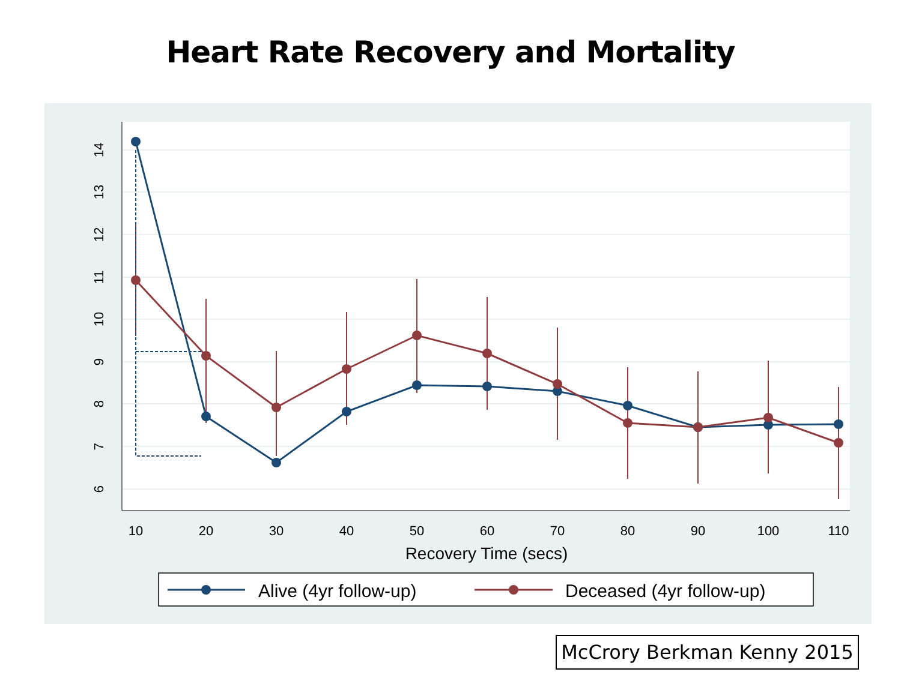Heart Rate Recovery and Mortality
14
13
12
11
10
9
8
7
6
10
20
30
40
50
60
70
80
90
100
110
Recovery Time (secs)
Alive (4yr follow-up)
Deceased (4yr follow-up)
McCrory Berkman Kenny 2015